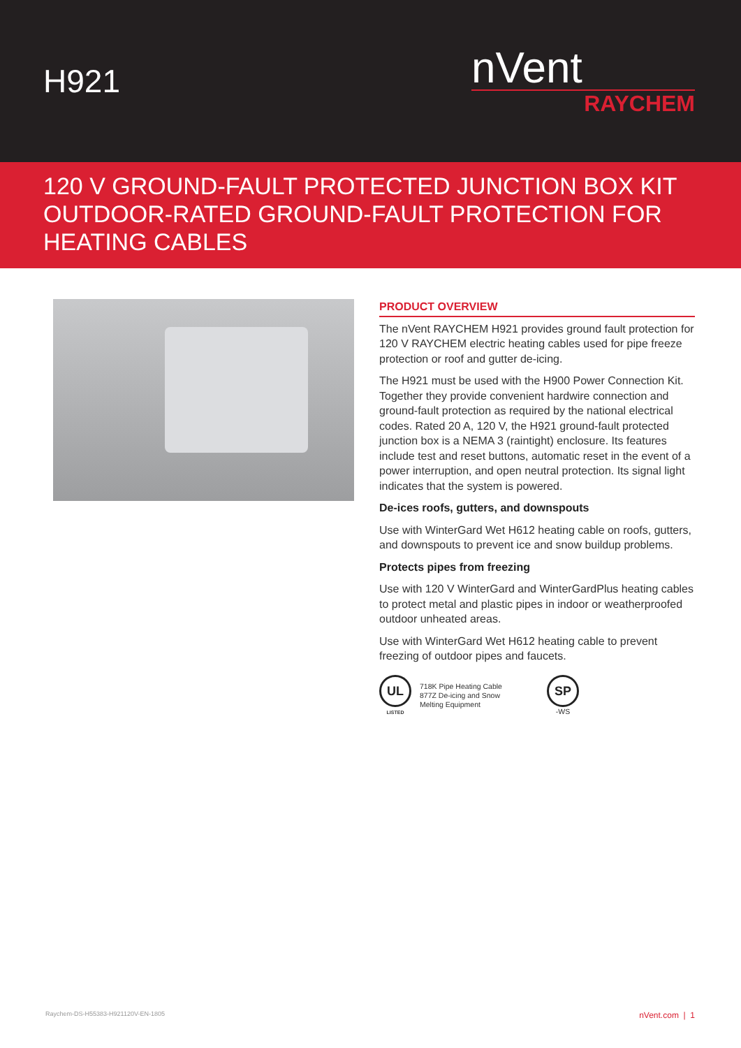H921
nVent
RAYCHEM
120 V GROUND-FAULT PROTECTED JUNCTION BOX KIT
OUTDOOR-RATED GROUND-FAULT PROTECTION FOR
HEATING CABLES
PRODUCT OVERVIEW
The nVent RAYCHEM H921 provides ground fault protection for 120 V RAYCHEM electric heating cables used for pipe freeze protection or roof and gutter de-icing.
The H921 must be used with the H900 Power Connection Kit. Together they provide convenient hardwire connection and ground-fault protection as required by the national electrical codes. Rated 20 A, 120 V, the H921 ground-fault protected junction box is a NEMA 3 (raintight) enclosure. Its features include test and reset buttons, automatic reset in the event of a power interruption, and open neutral protection. Its signal light indicates that the system is powered.
De-ices roofs, gutters, and downspouts
Use with WinterGard Wet H612 heating cable on roofs, gutters, and downspouts to prevent ice and snow buildup problems.
Protects pipes from freezing
Use with 120 V WinterGard and WinterGardPlus heating cables to protect metal and plastic pipes in indoor or weatherproofed outdoor unheated areas.
Use with WinterGard Wet H612 heating cable to prevent freezing of outdoor pipes and faucets.
UL
LISTED
718K Pipe Heating Cable
877Z De-icing and Snow
Melting Equipment
SP
-WS
Raychem-DS-H55383-H921120V-EN-1805 nVent.com | 1